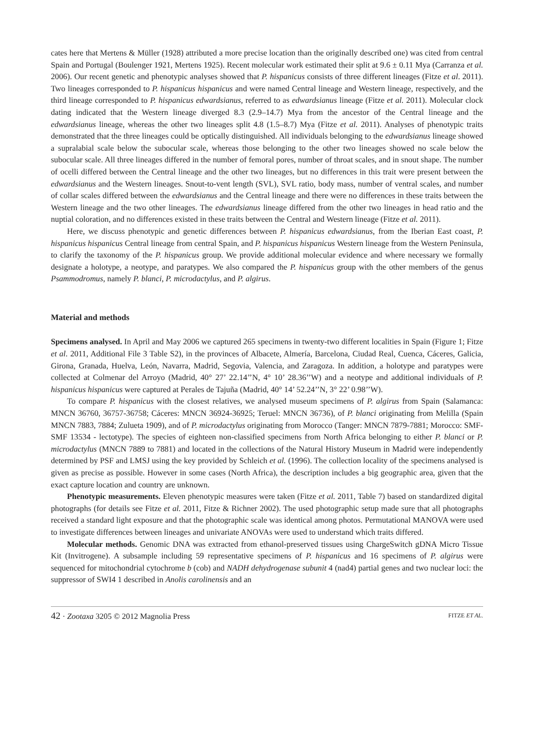cates here that Mertens & Müller (1928) attributed a more precise location than the originally described one) was cited from central Spain and Portugal (Boulenger 1921, Mertens 1925). Recent molecular work estimated their split at 9.6 ± 0.11 Mya (Carranza et al. 2006). Our recent genetic and phenotypic analyses showed that P. hispanicus consists of three different lineages (Fitze et al. 2011). Two lineages corresponded to P. hispanicus hispanicus and were named Central lineage and Western lineage, respectively, and the third lineage corresponded to P. hispanicus edwardsianus, referred to as edwardsianus lineage (Fitze et al. 2011). Molecular clock dating indicated that the Western lineage diverged 8.3 (2.9–14.7) Mya from the ancestor of the Central lineage and the edwardsianus lineage, whereas the other two lineages split 4.8 (1.5–8.7) Mya (Fitze et al. 2011). Analyses of phenotypic traits demonstrated that the three lineages could be optically distinguished. All individuals belonging to the edwardsianus lineage showed a supralabial scale below the subocular scale, whereas those belonging to the other two lineages showed no scale below the subocular scale. All three lineages differed in the number of femoral pores, number of throat scales, and in snout shape. The number of ocelli differed between the Central lineage and the other two lineages, but no differences in this trait were present between the edwardsianus and the Western lineages. Snout-to-vent length (SVL), SVL ratio, body mass, number of ventral scales, and number of collar scales differed between the edwardsianus and the Central lineage and there were no differences in these traits between the Western lineage and the two other lineages. The edwardsianus lineage differed from the other two lineages in head ratio and the nuptial coloration, and no differences existed in these traits between the Central and Western lineage (Fitze et al. 2011).
Here, we discuss phenotypic and genetic differences between P. hispanicus edwardsianus, from the Iberian East coast, P. hispanicus hispanicus Central lineage from central Spain, and P. hispanicus hispanicus Western lineage from the Western Peninsula, to clarify the taxonomy of the P. hispanicus group. We provide additional molecular evidence and where necessary we formally designate a holotype, a neotype, and paratypes. We also compared the P. hispanicus group with the other members of the genus Psammodromus, namely P. blanci, P. microdactylus, and P. algirus.
Material and methods
Specimens analysed. In April and May 2006 we captured 265 specimens in twenty-two different localities in Spain (Figure 1; Fitze et al. 2011, Additional File 3 Table S2), in the provinces of Albacete, Almería, Barcelona, Ciudad Real, Cuenca, Cáceres, Galicia, Girona, Granada, Huelva, León, Navarra, Madrid, Segovia, Valencia, and Zaragoza. In addition, a holotype and paratypes were collected at Colmenar del Arroyo (Madrid, 40° 27’ 22.14’’N, 4° 10’ 28.36’’W) and a neotype and additional individuals of P. hispanicus hispanicus were captured at Perales de Tajuña (Madrid, 40° 14’ 52.24’’N, 3° 22’ 0.98’’W).
To compare P. hispanicus with the closest relatives, we analysed museum specimens of P. algirus from Spain (Salamanca: MNCN 36760, 36757-36758; Cáceres: MNCN 36924-36925; Teruel: MNCN 36736), of P. blanci originating from Melilla (Spain MNCN 7883, 7884; Zulueta 1909), and of P. microdactylus originating from Morocco (Tanger: MNCN 7879-7881; Morocco: SMF-SMF 13534 - lectotype). The species of eighteen non-classified specimens from North Africa belonging to either P. blanci or P. microdactylus (MNCN 7889 to 7881) and located in the collections of the Natural History Museum in Madrid were independently determined by PSF and LMSJ using the key provided by Schleich et al. (1996). The collection locality of the specimens analysed is given as precise as possible. However in some cases (North Africa), the description includes a big geographic area, given that the exact capture location and country are unknown.
Phenotypic measurements. Eleven phenotypic measures were taken (Fitze et al. 2011, Table 7) based on standardized digital photographs (for details see Fitze et al. 2011, Fitze & Richner 2002). The used photographic setup made sure that all photographs received a standard light exposure and that the photographic scale was identical among photos. Permutational MANOVA were used to investigate differences between lineages and univariate ANOVAs were used to understand which traits differed.
Molecular methods. Genomic DNA was extracted from ethanol-preserved tissues using ChargeSwitch gDNA Micro Tissue Kit (Invitrogene). A subsample including 59 representative specimens of P. hispanicus and 16 specimens of P. algirus were sequenced for mitochondrial cytochrome b (cob) and NADH dehydrogenase subunit 4 (nad4) partial genes and two nuclear loci: the suppressor of SWI4 1 described in Anolis carolinensis and an
42 · Zootaxa 3205 © 2012 Magnolia Press FITZE ET AL.